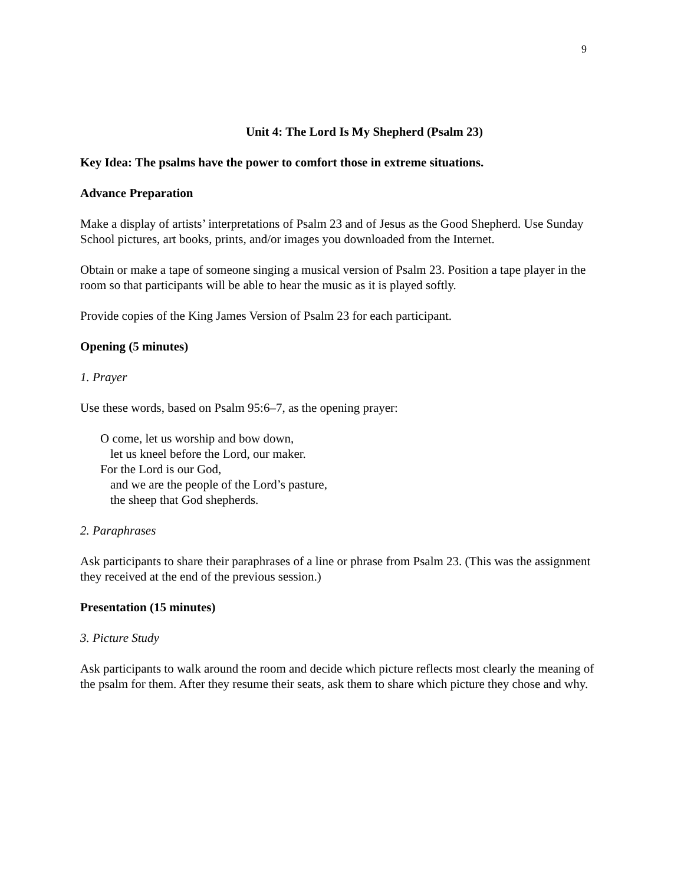9
Unit 4: The Lord Is My Shepherd (Psalm 23)
Key Idea: The psalms have the power to comfort those in extreme situations.
Advance Preparation
Make a display of artists’ interpretations of Psalm 23 and of Jesus as the Good Shepherd. Use Sunday School pictures, art books, prints, and/or images you downloaded from the Internet.
Obtain or make a tape of someone singing a musical version of Psalm 23. Position a tape player in the room so that participants will be able to hear the music as it is played softly.
Provide copies of the King James Version of Psalm 23 for each participant.
Opening (5 minutes)
1. Prayer
Use these words, based on Psalm 95:6–7, as the opening prayer:
O come, let us worship and bow down,
let us kneel before the Lord, our maker.
For the Lord is our God,
and we are the people of the Lord’s pasture,
the sheep that God shepherds.
2. Paraphrases
Ask participants to share their paraphrases of a line or phrase from Psalm 23. (This was the assignment they received at the end of the previous session.)
Presentation (15 minutes)
3. Picture Study
Ask participants to walk around the room and decide which picture reflects most clearly the meaning of the psalm for them. After they resume their seats, ask them to share which picture they chose and why.